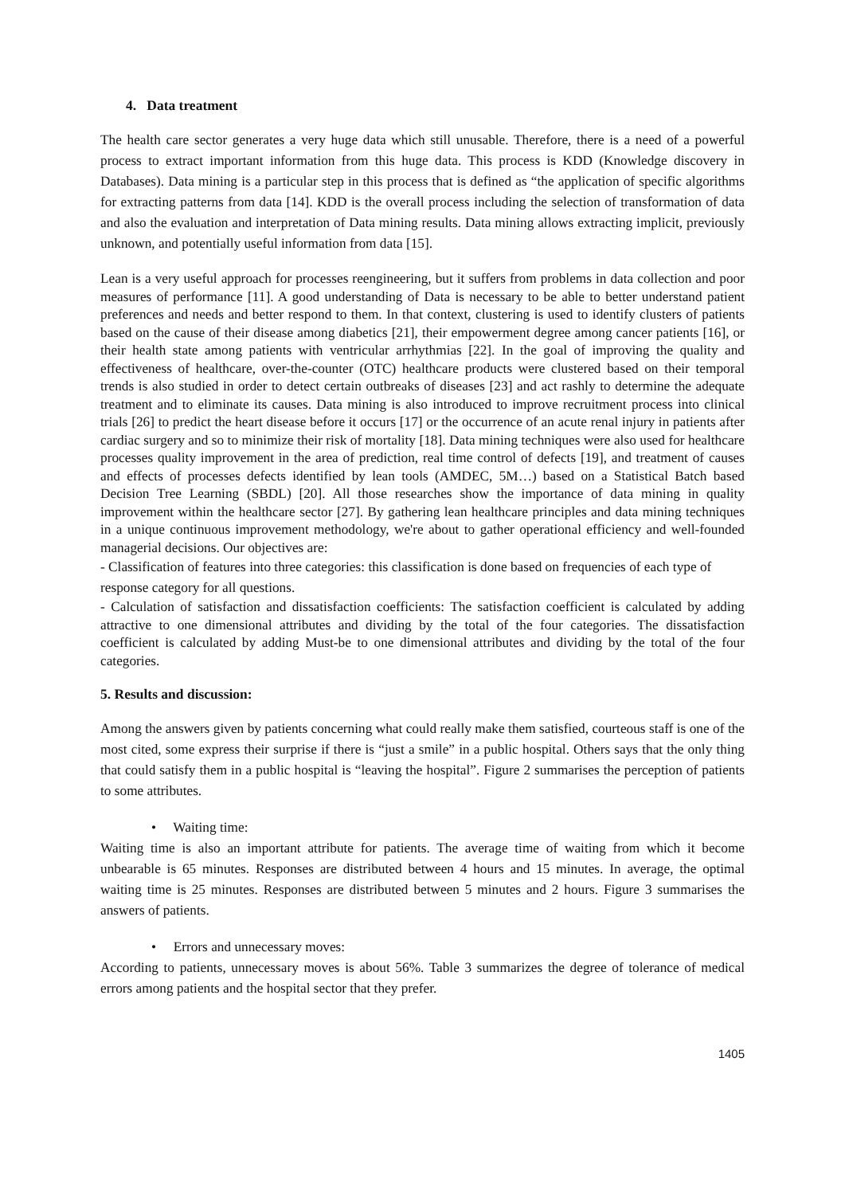4. Data treatment
The health care sector generates a very huge data which still unusable. Therefore, there is a need of a powerful process to extract important information from this huge data. This process is KDD (Knowledge discovery in Databases). Data mining is a particular step in this process that is defined as “the application of specific algorithms for extracting patterns from data [14]. KDD is the overall process including the selection of transformation of data and also the evaluation and interpretation of Data mining results. Data mining allows extracting implicit, previously unknown, and potentially useful information from data [15].
Lean is a very useful approach for processes reengineering, but it suffers from problems in data collection and poor measures of performance [11]. A good understanding of Data is necessary to be able to better understand patient preferences and needs and better respond to them. In that context, clustering is used to identify clusters of patients based on the cause of their disease among diabetics [21], their empowerment degree among cancer patients [16], or their health state among patients with ventricular arrhythmias [22]. In the goal of improving the quality and effectiveness of healthcare, over-the-counter (OTC) healthcare products were clustered based on their temporal trends is also studied in order to detect certain outbreaks of diseases [23] and act rashly to determine the adequate treatment and to eliminate its causes. Data mining is also introduced to improve recruitment process into clinical trials [26] to predict the heart disease before it occurs [17] or the occurrence of an acute renal injury in patients after cardiac surgery and so to minimize their risk of mortality [18]. Data mining techniques were also used for healthcare processes quality improvement in the area of prediction, real time control of defects [19], and treatment of causes and effects of processes defects identified by lean tools (AMDEC, 5M…) based on a Statistical Batch based Decision Tree Learning (SBDL) [20]. All those researches show the importance of data mining in quality improvement within the healthcare sector [27]. By gathering lean healthcare principles and data mining techniques in a unique continuous improvement methodology, we're about to gather operational efficiency and well-founded managerial decisions. Our objectives are:
- Classification of features into three categories: this classification is done based on frequencies of each type of response category for all questions.
- Calculation of satisfaction and dissatisfaction coefficients: The satisfaction coefficient is calculated by adding attractive to one dimensional attributes and dividing by the total of the four categories. The dissatisfaction coefficient is calculated by adding Must-be to one dimensional attributes and dividing by the total of the four categories.
5. Results and discussion:
Among the answers given by patients concerning what could really make them satisfied, courteous staff is one of the most cited, some express their surprise if there is “just a smile” in a public hospital. Others says that the only thing that could satisfy them in a public hospital is “leaving the hospital”. Figure 2 summarises the perception of patients to some attributes.
• Waiting time:
Waiting time is also an important attribute for patients. The average time of waiting from which it become unbearable is 65 minutes. Responses are distributed between 4 hours and 15 minutes. In average, the optimal waiting time is 25 minutes. Responses are distributed between 5 minutes and 2 hours. Figure 3 summarises the answers of patients.
• Errors and unnecessary moves:
According to patients, unnecessary moves is about 56%. Table 3 summarizes the degree of tolerance of medical errors among patients and the hospital sector that they prefer.
1405